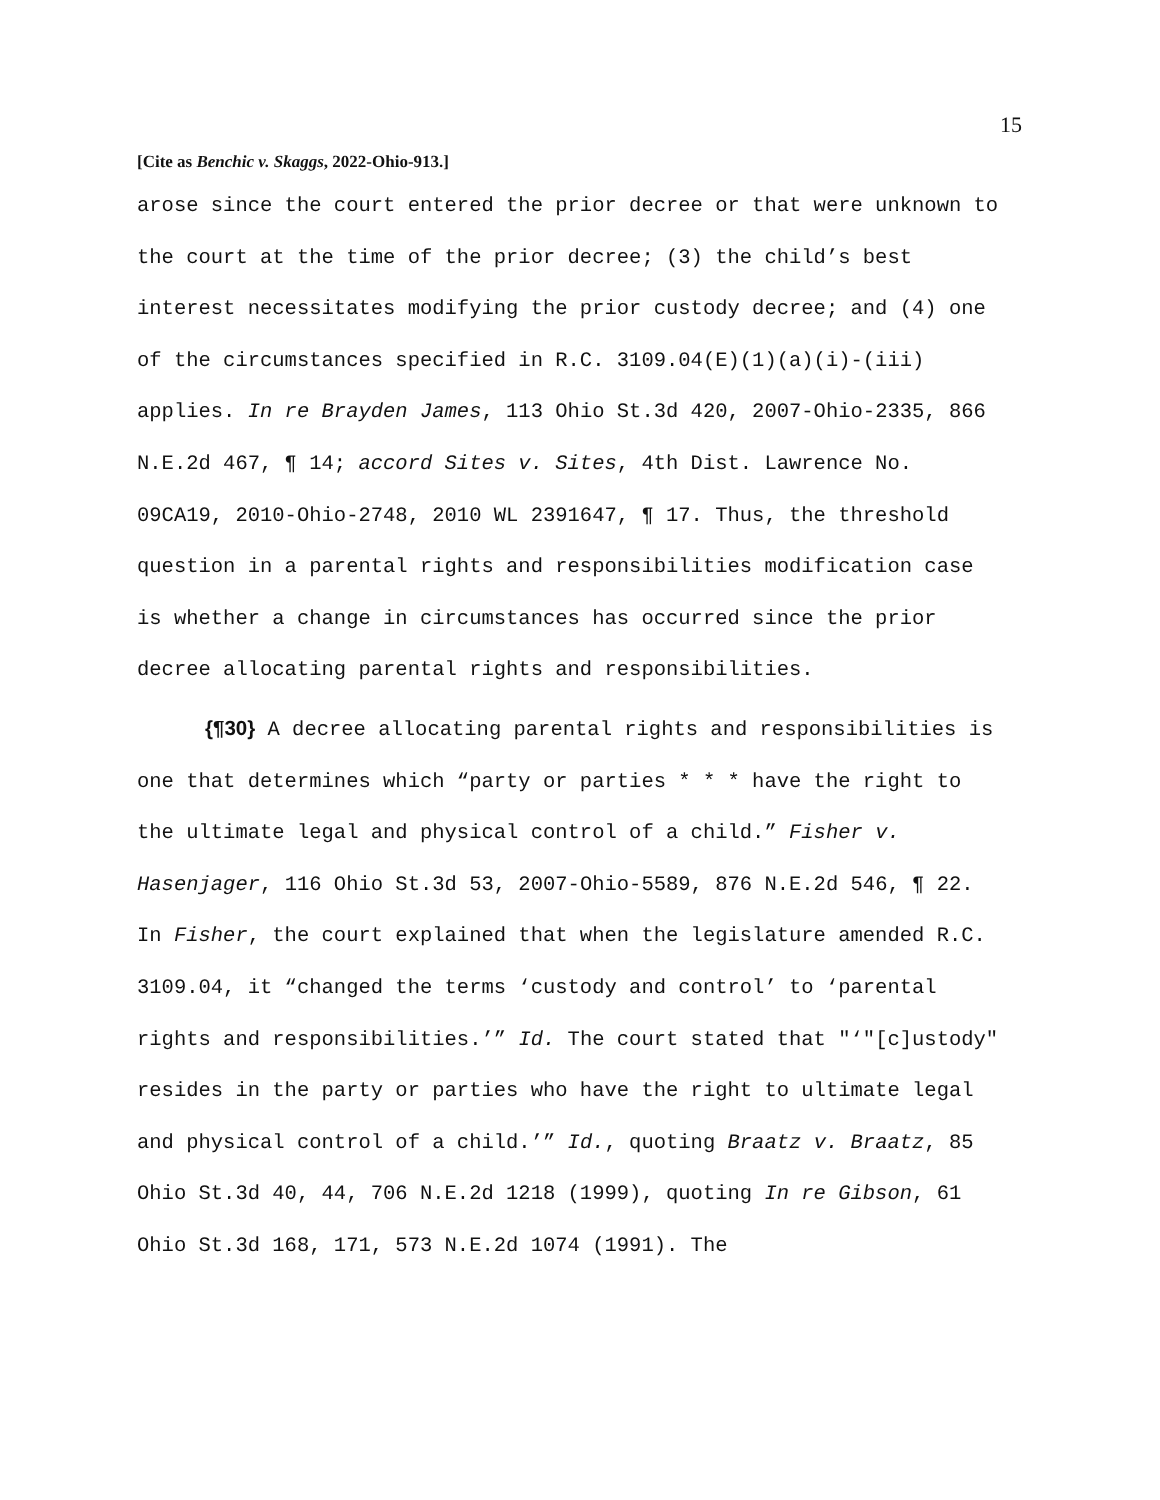15
[Cite as Benchic v. Skaggs, 2022-Ohio-913.]
arose since the court entered the prior decree or that were unknown to the court at the time of the prior decree; (3) the child’s best interest necessitates modifying the prior custody decree; and (4) one of the circumstances specified in R.C. 3109.04(E)(1)(a)(i)-(iii) applies. In re Brayden James, 113 Ohio St.3d 420, 2007-Ohio-2335, 866 N.E.2d 467, ¶ 14; accord Sites v. Sites, 4th Dist. Lawrence No. 09CA19, 2010-Ohio-2748, 2010 WL 2391647, ¶ 17. Thus, the threshold question in a parental rights and responsibilities modification case is whether a change in circumstances has occurred since the prior decree allocating parental rights and responsibilities.
{¶30} A decree allocating parental rights and responsibilities is one that determines which “party or parties * * * have the right to the ultimate legal and physical control of a child.” Fisher v. Hasenjager, 116 Ohio St.3d 53, 2007-Ohio-5589, 876 N.E.2d 546, ¶ 22. In Fisher, the court explained that when the legislature amended R.C. 3109.04, it “changed the terms ‘custody and control’ to ‘parental rights and responsibilities.’” Id. The court stated that "‘"[c]ustody" resides in the party or parties who have the right to ultimate legal and physical control of a child.’” Id., quoting Braatz v. Braatz, 85 Ohio St.3d 40, 44, 706 N.E.2d 1218 (1999), quoting In re Gibson, 61 Ohio St.3d 168, 171, 573 N.E.2d 1074 (1991). The